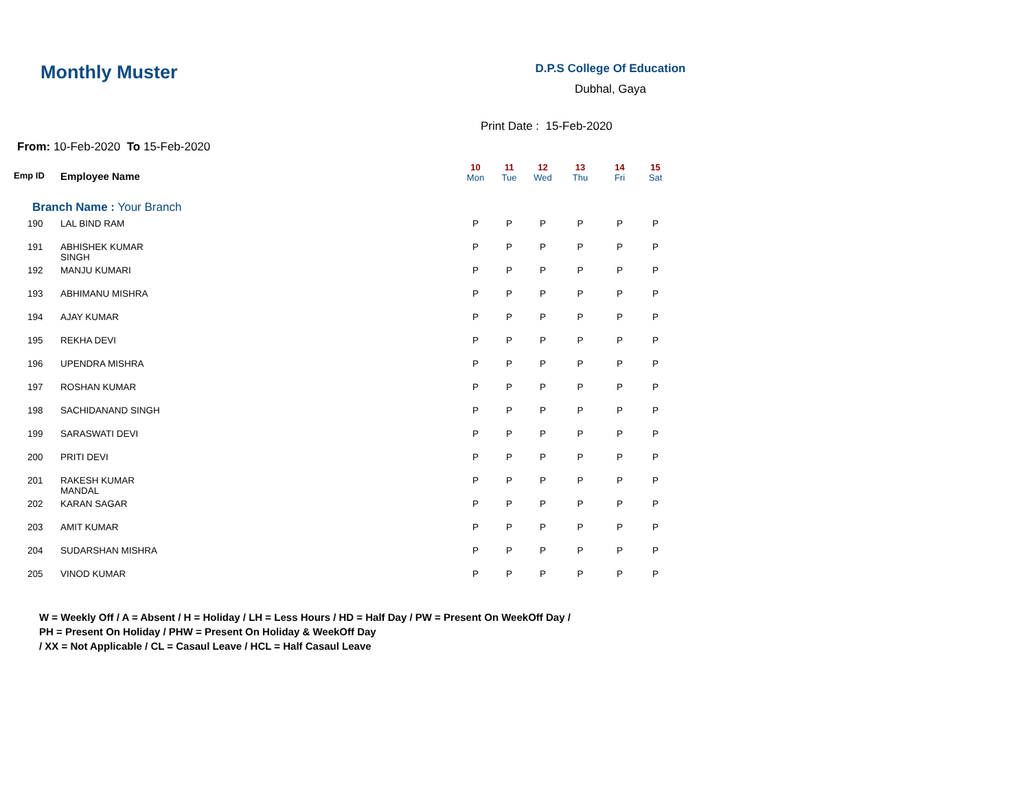Monthly Muster
D.P.S College Of Education
Dubhal, Gaya
Print Date : 15-Feb-2020
From: 10-Feb-2020 To 15-Feb-2020
| Emp ID | Employee Name | 10 Mon | 11 Tue | 12 Wed | 13 Thu | 14 Fri | 15 Sat |
| --- | --- | --- | --- | --- | --- | --- | --- |
| Branch Name : Your Branch | | | | | | | |
| 190 | LAL BIND RAM | P | P | P | P | P | P |
| 191 | ABHISHEK KUMAR SINGH | P | P | P | P | P | P |
| 192 | MANJU KUMARI | P | P | P | P | P | P |
| 193 | ABHIMANU MISHRA | P | P | P | P | P | P |
| 194 | AJAY KUMAR | P | P | P | P | P | P |
| 195 | REKHA DEVI | P | P | P | P | P | P |
| 196 | UPENDRA MISHRA | P | P | P | P | P | P |
| 197 | ROSHAN KUMAR | P | P | P | P | P | P |
| 198 | SACHIDANAND SINGH | P | P | P | P | P | P |
| 199 | SARASWATI DEVI | P | P | P | P | P | P |
| 200 | PRITI DEVI | P | P | P | P | P | P |
| 201 | RAKESH KUMAR MANDAL | P | P | P | P | P | P |
| 202 | KARAN SAGAR | P | P | P | P | P | P |
| 203 | AMIT KUMAR | P | P | P | P | P | P |
| 204 | SUDARSHAN MISHRA | P | P | P | P | P | P |
| 205 | VINOD KUMAR | P | P | P | P | P | P |
W = Weekly Off / A = Absent / H = Holiday / LH = Less Hours / HD = Half Day / PW = Present On WeekOff Day /
PH = Present On Holiday / PHW = Present On Holiday & WeekOff Day
/ XX = Not Applicable / CL = Casaul Leave / HCL = Half Casaul Leave